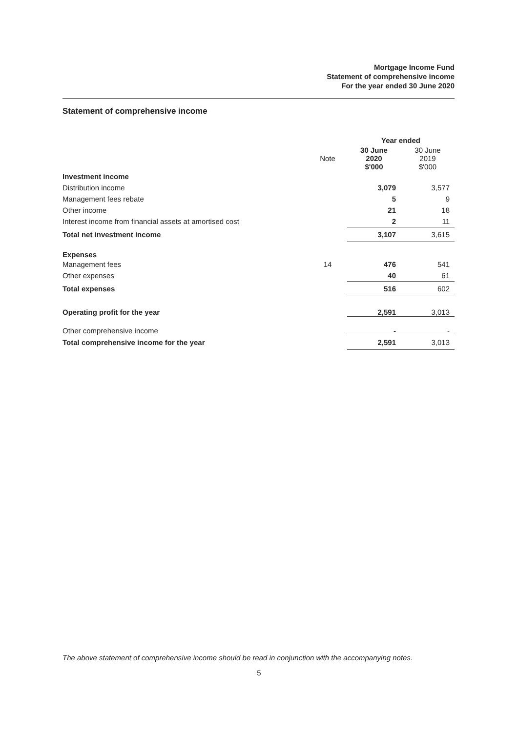Mortgage Income Fund
Statement of comprehensive income
For the year ended 30 June 2020
Statement of comprehensive income
| | | Year ended | |
| --- | --- | --- | --- |
| | Note | 30 June 2020 $'000 | 30 June 2019 $'000 |
| Investment income | | | |
| Distribution income | | 3,079 | 3,577 |
| Management fees rebate | | 5 | 9 |
| Other income | | 21 | 18 |
| Interest income from financial assets at amortised cost | | 2 | 11 |
| Total net investment income | | 3,107 | 3,615 |
| Expenses | | | |
| Management fees | 14 | 476 | 541 |
| Other expenses | | 40 | 61 |
| Total expenses | | 516 | 602 |
| Operating profit for the year | | 2,591 | 3,013 |
| Other comprehensive income | | - | - |
| Total comprehensive income for the year | | 2,591 | 3,013 |
The above statement of comprehensive income should be read in conjunction with the accompanying notes.
5